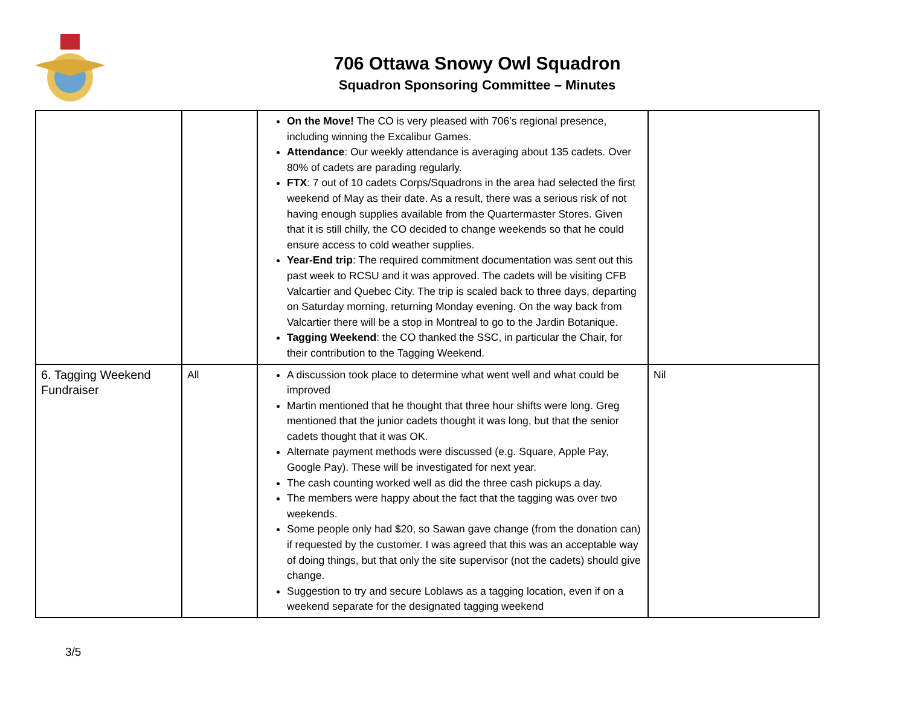706 Ottawa Snowy Owl Squadron
Squadron Sponsoring Committee – Minutes
| | | On the Move! The CO is very pleased with 706’s regional presence, including winning the Excalibur Games. Attendance : Our weekly attendance is averaging about 135 cadets. Over 80% of cadets are parading regularly. FTX : 7 out of 10 cadets Corps/Squadrons in the area had selected the first weekend of May as their date. As a result, there was a serious risk of not having enough supplies available from the Quartermaster Stores. Given that it is still chilly, the CO decided to change weekends so that he could ensure access to cold weather supplies. Year-End trip : The required commitment documentation was sent out this past week to RCSU and it was approved. The cadets will be visiting CFB Valcartier and Quebec City. The trip is scaled back to three days, departing on Saturday morning, returning Monday evening. On the way back from Valcartier there will be a stop in Montreal to go to the Jardin Botanique. Tagging Weekend : the CO thanked the SSC, in particular the Chair, for their contribution to the Tagging Weekend. | |
| 6. Tagging Weekend Fundraiser | All | A discussion took place to determine what went well and what could be improved Martin mentioned that he thought that three hour shifts were long. Greg mentioned that the junior cadets thought it was long, but that the senior cadets thought that it was OK. Alternate payment methods were discussed (e.g. Square, Apple Pay, Google Pay). These will be investigated for next year. The cash counting worked well as did the three cash pickups a day. The members were happy about the fact that the tagging was over two weekends. Some people only had $20, so Sawan gave change (from the donation can) if requested by the customer. I was agreed that this was an acceptable way of doing things, but that only the site supervisor (not the cadets) should give change. Suggestion to try and secure Loblaws as a tagging location, even if on a weekend separate for the designated tagging weekend | Nil |
3/5